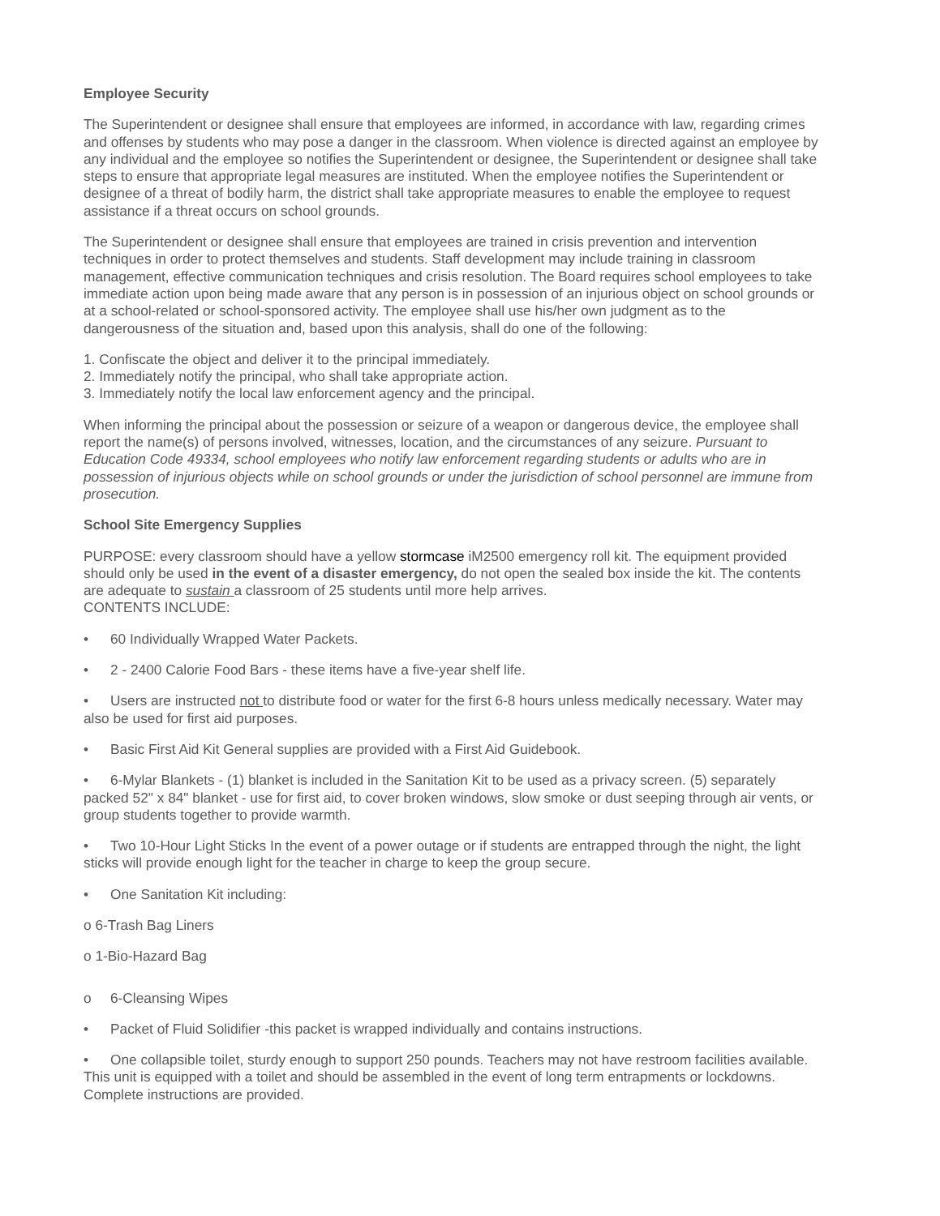Employee Security
The Superintendent or designee shall ensure that employees are informed, in accordance with law, regarding crimes and offenses by students who may pose a danger in the classroom. When violence is directed against an employee by any individual and the employee so notifies the Superintendent or designee, the Superintendent or designee shall take steps to ensure that appropriate legal measures are instituted. When the employee notifies the Superintendent or designee of a threat of bodily harm, the district shall take appropriate measures to enable the employee to request assistance if a threat occurs on school grounds.
The Superintendent or designee shall ensure that employees are trained in crisis prevention and intervention techniques in order to protect themselves and students. Staff development may include training in classroom management, effective communication techniques and crisis resolution. The Board requires school employees to take immediate action upon being made aware that any person is in possession of an injurious object on school grounds or at a school-related or school-sponsored activity. The employee shall use his/her own judgment as to the dangerousness of the situation and, based upon this analysis, shall do one of the following:
1. Confiscate the object and deliver it to the principal immediately.
2. Immediately notify the principal, who shall take appropriate action.
3. Immediately notify the local law enforcement agency and the principal.
When informing the principal about the possession or seizure of a weapon or dangerous device, the employee shall report the name(s) of persons involved, witnesses, location, and the circumstances of any seizure. Pursuant to Education Code 49334, school employees who notify law enforcement regarding students or adults who are in possession of injurious objects while on school grounds or under the jurisdiction of school personnel are immune from prosecution.
School Site Emergency Supplies
PURPOSE: every classroom should have a yellow stormcase iM2500 emergency roll kit. The equipment provided should only be used in the event of a disaster emergency, do not open the sealed box inside the kit. The contents are adequate to sustain a classroom of 25 students until more help arrives.
CONTENTS INCLUDE:
• 60 Individually Wrapped Water Packets.
• 2 - 2400 Calorie Food Bars - these items have a five-year shelf life.
• Users are instructed not to distribute food or water for the first 6-8 hours unless medically necessary. Water may also be used for first aid purposes.
• Basic First Aid Kit General supplies are provided with a First Aid Guidebook.
• 6-Mylar Blankets - (1) blanket is included in the Sanitation Kit to be used as a privacy screen. (5) separately packed 52" x 84" blanket - use for first aid, to cover broken windows, slow smoke or dust seeping through air vents, or group students together to provide warmth.
• Two 10-Hour Light Sticks In the event of a power outage or if students are entrapped through the night, the light sticks will provide enough light for the teacher in charge to keep the group secure.
• One Sanitation Kit including:
o 6-Trash Bag Liners
o 1-Bio-Hazard Bag
o 6-Cleansing Wipes
• Packet of Fluid Solidifier -this packet is wrapped individually and contains instructions.
• One collapsible toilet, sturdy enough to support 250 pounds. Teachers may not have restroom facilities available. This unit is equipped with a toilet and should be assembled in the event of long term entrapments or lockdowns. Complete instructions are provided.